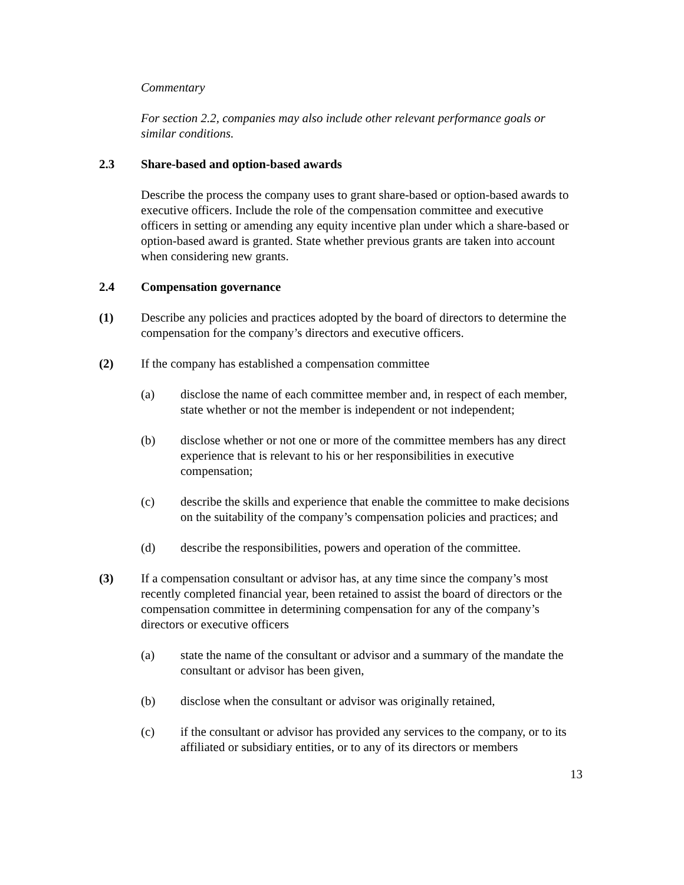Commentary
For section 2.2, companies may also include other relevant performance goals or similar conditions.
2.3 Share-based and option-based awards
Describe the process the company uses to grant share-based or option-based awards to executive officers. Include the role of the compensation committee and executive officers in setting or amending any equity incentive plan under which a share-based or option-based award is granted. State whether previous grants are taken into account when considering new grants.
2.4 Compensation governance
(1) Describe any policies and practices adopted by the board of directors to determine the compensation for the company’s directors and executive officers.
(2) If the company has established a compensation committee
(a) disclose the name of each committee member and, in respect of each member, state whether or not the member is independent or not independent;
(b) disclose whether or not one or more of the committee members has any direct experience that is relevant to his or her responsibilities in executive compensation;
(c) describe the skills and experience that enable the committee to make decisions on the suitability of the company’s compensation policies and practices; and
(d) describe the responsibilities, powers and operation of the committee.
(3) If a compensation consultant or advisor has, at any time since the company’s most recently completed financial year, been retained to assist the board of directors or the compensation committee in determining compensation for any of the company’s directors or executive officers
(a) state the name of the consultant or advisor and a summary of the mandate the consultant or advisor has been given,
(b) disclose when the consultant or advisor was originally retained,
(c) if the consultant or advisor has provided any services to the company, or to its affiliated or subsidiary entities, or to any of its directors or members
13